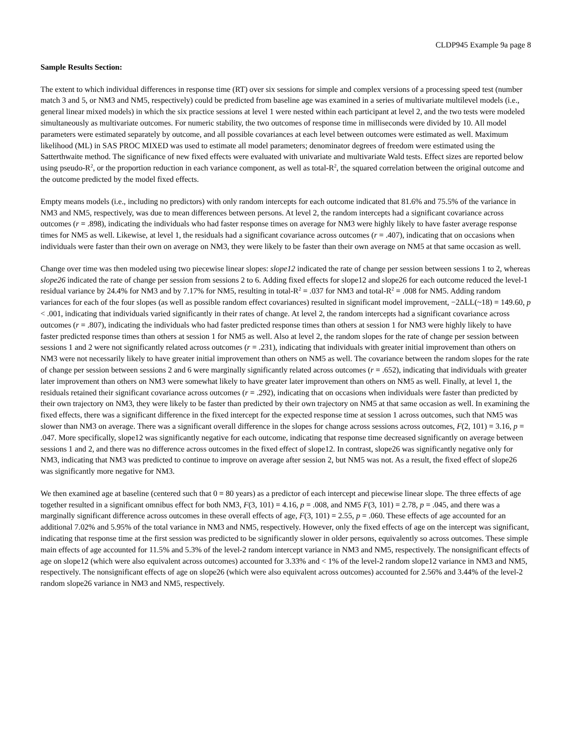CLDP945 Example 9a page 8
Sample Results Section:
The extent to which individual differences in response time (RT) over six sessions for simple and complex versions of a processing speed test (number match 3 and 5, or NM3 and NM5, respectively) could be predicted from baseline age was examined in a series of multivariate multilevel models (i.e., general linear mixed models) in which the six practice sessions at level 1 were nested within each participant at level 2, and the two tests were modeled simultaneously as multivariate outcomes. For numeric stability, the two outcomes of response time in milliseconds were divided by 10. All model parameters were estimated separately by outcome, and all possible covariances at each level between outcomes were estimated as well. Maximum likelihood (ML) in SAS PROC MIXED was used to estimate all model parameters; denominator degrees of freedom were estimated using the Satterthwaite method. The significance of new fixed effects were evaluated with univariate and multivariate Wald tests. Effect sizes are reported below using pseudo-R<sup>2</sup>, or the proportion reduction in each variance component, as well as total-R<sup>2</sup>, the squared correlation between the original outcome and the outcome predicted by the model fixed effects.
Empty means models (i.e., including no predictors) with only random intercepts for each outcome indicated that 81.6% and 75.5% of the variance in NM3 and NM5, respectively, was due to mean differences between persons. At level 2, the random intercepts had a significant covariance across outcomes (r = .898), indicating the individuals who had faster response times on average for NM3 were highly likely to have faster average response times for NM5 as well. Likewise, at level 1, the residuals had a significant covariance across outcomes (r = .407), indicating that on occasions when individuals were faster than their own on average on NM3, they were likely to be faster than their own average on NM5 at that same occasion as well.
Change over time was then modeled using two piecewise linear slopes: slope12 indicated the rate of change per session between sessions 1 to 2, whereas slope26 indicated the rate of change per session from sessions 2 to 6. Adding fixed effects for slope12 and slope26 for each outcome reduced the level-1 residual variance by 24.4% for NM3 and by 7.17% for NM5, resulting in total-R<sup>2</sup> = .037 for NM3 and total-R<sup>2</sup> = .008 for NM5. Adding random variances for each of the four slopes (as well as possible random effect covariances) resulted in significant model improvement, −2ΔLL(~18) = 149.60, p < .001, indicating that individuals varied significantly in their rates of change. At level 2, the random intercepts had a significant covariance across outcomes (r = .807), indicating the individuals who had faster predicted response times than others at session 1 for NM3 were highly likely to have faster predicted response times than others at session 1 for NM5 as well. Also at level 2, the random slopes for the rate of change per session between sessions 1 and 2 were not significantly related across outcomes (r = .231), indicating that individuals with greater initial improvement than others on NM3 were not necessarily likely to have greater initial improvement than others on NM5 as well. The covariance between the random slopes for the rate of change per session between sessions 2 and 6 were marginally significantly related across outcomes (r = .652), indicating that individuals with greater later improvement than others on NM3 were somewhat likely to have greater later improvement than others on NM5 as well. Finally, at level 1, the residuals retained their significant covariance across outcomes (r = .292), indicating that on occasions when individuals were faster than predicted by their own trajectory on NM3, they were likely to be faster than predicted by their own trajectory on NM5 at that same occasion as well. In examining the fixed effects, there was a significant difference in the fixed intercept for the expected response time at session 1 across outcomes, such that NM5 was slower than NM3 on average. There was a significant overall difference in the slopes for change across sessions across outcomes, F(2, 101) = 3.16, p = .047. More specifically, slope12 was significantly negative for each outcome, indicating that response time decreased significantly on average between sessions 1 and 2, and there was no difference across outcomes in the fixed effect of slope12. In contrast, slope26 was significantly negative only for NM3, indicating that NM3 was predicted to continue to improve on average after session 2, but NM5 was not. As a result, the fixed effect of slope26 was significantly more negative for NM3.
We then examined age at baseline (centered such that 0 = 80 years) as a predictor of each intercept and piecewise linear slope. The three effects of age together resulted in a significant omnibus effect for both NM3, F(3, 101) = 4.16, p = .008, and NM5 F(3, 101) = 2.78, p = .045, and there was a marginally significant difference across outcomes in these overall effects of age, F(3, 101) = 2.55, p = .060. These effects of age accounted for an additional 7.02% and 5.95% of the total variance in NM3 and NM5, respectively. However, only the fixed effects of age on the intercept was significant, indicating that response time at the first session was predicted to be significantly slower in older persons, equivalently so across outcomes. These simple main effects of age accounted for 11.5% and 5.3% of the level-2 random intercept variance in NM3 and NM5, respectively. The nonsignificant effects of age on slope12 (which were also equivalent across outcomes) accounted for 3.33% and < 1% of the level-2 random slope12 variance in NM3 and NM5, respectively. The nonsignificant effects of age on slope26 (which were also equivalent across outcomes) accounted for 2.56% and 3.44% of the level-2 random slope26 variance in NM3 and NM5, respectively.